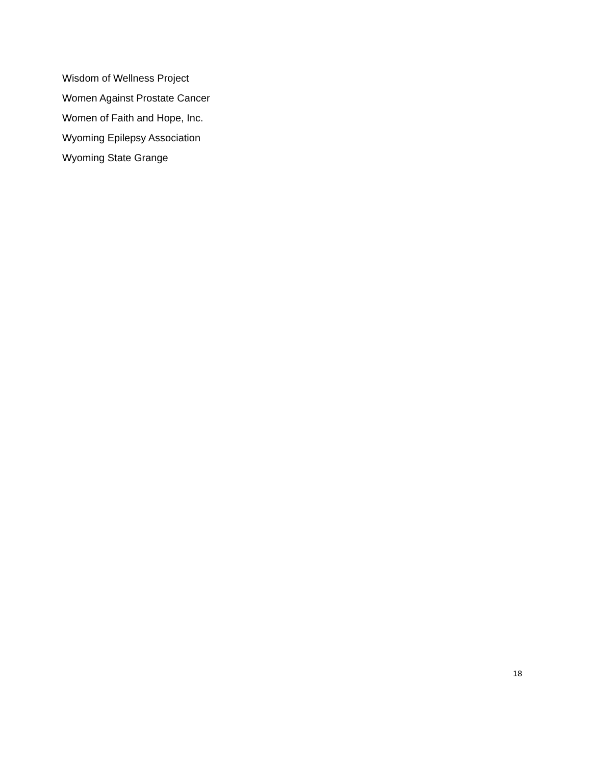Wisdom of Wellness Project
Women Against Prostate Cancer
Women of Faith and Hope, Inc.
Wyoming Epilepsy Association
Wyoming State Grange
18